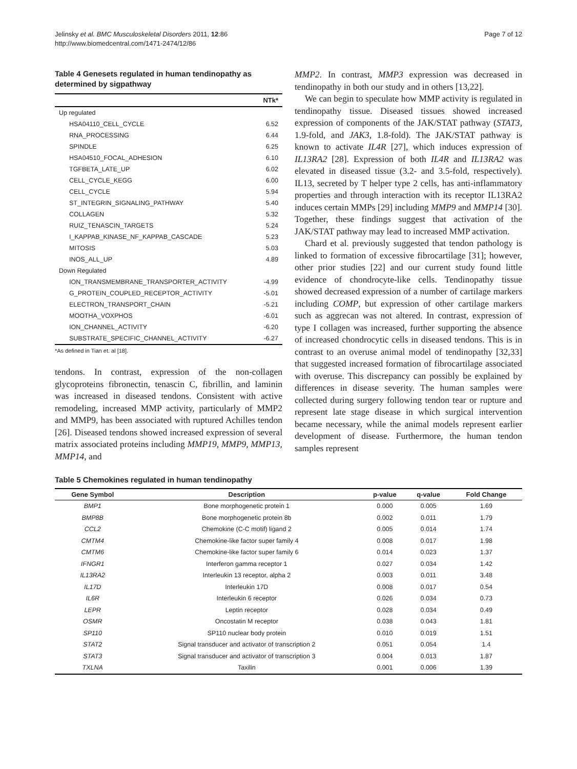Jelinsky et al. BMC Musculoskeletal Disorders 2011, 12:86
http://www.biomedcentral.com/1471-2474/12/86
Page 7 of 12
Table 4 Genesets regulated in human tendinopathy as determined by sigpathway
| | NTk* |
| --- | --- |
| Up regulated | |
| HSA04110_CELL_CYCLE | 6.52 |
| RNA_PROCESSING | 6.44 |
| SPINDLE | 6.25 |
| HSA04510_FOCAL_ADHESION | 6.10 |
| TGFBETA_LATE_UP | 6.02 |
| CELL_CYCLE_KEGG | 6.00 |
| CELL_CYCLE | 5.94 |
| ST_INTEGRIN_SIGNALING_PATHWAY | 5.40 |
| COLLAGEN | 5.32 |
| RUIZ_TENASCIN_TARGETS | 5.24 |
| I_KAPPAB_KINASE_NF_KAPPAB_CASCADE | 5.23 |
| MITOSIS | 5.03 |
| INOS_ALL_UP | 4.89 |
| Down Regulated | |
| ION_TRANSMEMBRANE_TRANSPORTER_ACTIVITY | -4.99 |
| G_PROTEIN_COUPLED_RECEPTOR_ACTIVITY | -5.01 |
| ELECTRON_TRANSPORT_CHAIN | -5.21 |
| MOOTHA_VOXPHOS | -6.01 |
| ION_CHANNEL_ACTIVITY | -6.20 |
| SUBSTRATE_SPECIFIC_CHANNEL_ACTIVITY | -6.27 |
*As defined in Tian et. al [18].
tendons. In contrast, expression of the non-collagen glycoproteins fibronectin, tenascin C, fibrillin, and laminin was increased in diseased tendons. Consistent with active remodeling, increased MMP activity, particularly of MMP2 and MMP9, has been associated with ruptured Achilles tendon [26]. Diseased tendons showed increased expression of several matrix associated proteins including MMP19, MMP9, MMP13, MMP14, and
MMP2. In contrast, MMP3 expression was decreased in tendinopathy in both our study and in others [13,22].
We can begin to speculate how MMP activity is regulated in tendinopathy tissue. Diseased tissues showed increased expression of components of the JAK/STAT pathway (STAT3, 1.9-fold, and JAK3, 1.8-fold). The JAK/STAT pathway is known to activate IL4R [27], which induces expression of IL13RA2 [28]. Expression of both IL4R and IL13RA2 was elevated in diseased tissue (3.2- and 3.5-fold, respectively). IL13, secreted by T helper type 2 cells, has anti-inflammatory properties and through interaction with its receptor IL13RA2 induces certain MMPs [29] including MMP9 and MMP14 [30]. Together, these findings suggest that activation of the JAK/STAT pathway may lead to increased MMP activation.
Chard et al. previously suggested that tendon pathology is linked to formation of excessive fibrocartilage [31]; however, other prior studies [22] and our current study found little evidence of chondrocyte-like cells. Tendinopathy tissue showed decreased expression of a number of cartilage markers including COMP, but expression of other cartilage markers such as aggrecan was not altered. In contrast, expression of type I collagen was increased, further supporting the absence of increased chondrocytic cells in diseased tendons. This is in contrast to an overuse animal model of tendinopathy [32,33] that suggested increased formation of fibrocartilage associated with overuse. This discrepancy can possibly be explained by differences in disease severity. The human samples were collected during surgery following tendon tear or rupture and represent late stage disease in which surgical intervention became necessary, while the animal models represent earlier development of disease. Furthermore, the human tendon samples represent
Table 5 Chemokines regulated in human tendinopathy
| Gene Symbol | Description | p-value | q-value | Fold Change |
| --- | --- | --- | --- | --- |
| BMP1 | Bone morphogenetic protein 1 | 0.000 | 0.005 | 1.69 |
| BMP8B | Bone morphogenetic protein 8b | 0.002 | 0.011 | 1.79 |
| CCL2 | Chemokine (C-C motif) ligand 2 | 0.005 | 0.014 | 1.74 |
| CMTM4 | Chemokine-like factor super family 4 | 0.008 | 0.017 | 1.98 |
| CMTM6 | Chemokine-like factor super family 6 | 0.014 | 0.023 | 1.37 |
| IFNGR1 | Interferon gamma receptor 1 | 0.027 | 0.034 | 1.42 |
| IL13RA2 | Interleukin 13 receptor, alpha 2 | 0.003 | 0.011 | 3.48 |
| IL17D | Interleukin 17D | 0.008 | 0.017 | 0.54 |
| IL6R | Interleukin 6 receptor | 0.026 | 0.034 | 0.73 |
| LEPR | Leptin receptor | 0.028 | 0.034 | 0.49 |
| OSMR | Oncostatin M receptor | 0.038 | 0.043 | 1.81 |
| SP110 | SP110 nuclear body protein | 0.010 | 0.019 | 1.51 |
| STAT2 | Signal transducer and activator of transcription 2 | 0.051 | 0.054 | 1.4 |
| STAT3 | Signal transducer and activator of transcription 3 | 0.004 | 0.013 | 1.87 |
| TXLNA | Taxilin | 0.001 | 0.006 | 1.39 |